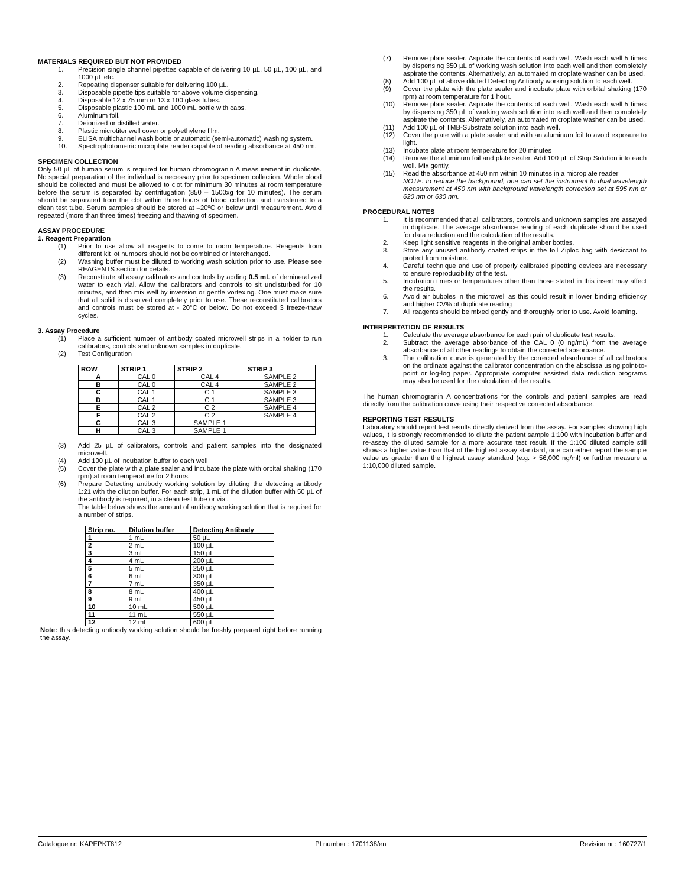MATERIALS REQUIRED BUT NOT PROVIDED
1. Precision single channel pipettes capable of delivering 10 µL, 50 µL, 100 µL, and 1000 µL etc.
2. Repeating dispenser suitable for delivering 100 µL.
3. Disposable pipette tips suitable for above volume dispensing.
4. Disposable 12 x 75 mm or 13 x 100 glass tubes.
5. Disposable plastic 100 mL and 1000 mL bottle with caps.
6. Aluminum foil.
7. Deionized or distilled water.
8. Plastic microtiter well cover or polyethylene film.
9. ELISA multichannel wash bottle or automatic (semi-automatic) washing system.
10. Spectrophotometric microplate reader capable of reading absorbance at 450 nm.
SPECIMEN COLLECTION
Only 50 µL of human serum is required for human chromogranin A measurement in duplicate. No special preparation of the individual is necessary prior to specimen collection. Whole blood should be collected and must be allowed to clot for minimum 30 minutes at room temperature before the serum is separated by centrifugation (850 – 1500xg for 10 minutes). The serum should be separated from the clot within three hours of blood collection and transferred to a clean test tube. Serum samples should be stored at –20ºC or below until measurement. Avoid repeated (more than three times) freezing and thawing of specimen.
ASSAY PROCEDURE
1. Reagent Preparation
(1) Prior to use allow all reagents to come to room temperature. Reagents from different kit lot numbers should not be combined or interchanged.
(2) Washing buffer must be diluted to working wash solution prior to use. Please see REAGENTS section for details.
(3) Reconstitute all assay calibrators and controls by adding 0.5 mL of demineralized water to each vial. Allow the calibrators and controls to sit undisturbed for 10 minutes, and then mix well by inversion or gentle vortexing. One must make sure that all solid is dissolved completely prior to use. These reconstituted calibrators and controls must be stored at - 20°C or below. Do not exceed 3 freeze-thaw cycles.
3. Assay Procedure
(1) Place a sufficient number of antibody coated microwell strips in a holder to run calibrators, controls and unknown samples in duplicate.
(2) Test Configuration
| ROW | STRIP 1 | STRIP 2 | STRIP 3 |
| --- | --- | --- | --- |
| A | CAL 0 | CAL 4 | SAMPLE 2 |
| B | CAL 0 | CAL 4 | SAMPLE 2 |
| C | CAL 1 | C 1 | SAMPLE 3 |
| D | CAL 1 | C 1 | SAMPLE 3 |
| E | CAL 2 | C 2 | SAMPLE 4 |
| F | CAL 2 | C 2 | SAMPLE 4 |
| G | CAL 3 | SAMPLE 1 | |
| H | CAL 3 | SAMPLE 1 | |
(3) Add 25 µL of calibrators, controls and patient samples into the designated microwell.
(4) Add 100 µL of incubation buffer to each well
(5) Cover the plate with a plate sealer and incubate the plate with orbital shaking (170 rpm) at room temperature for 2 hours.
(6) Prepare Detecting antibody working solution by diluting the detecting antibody 1:21 with the dilution buffer. For each strip, 1 mL of the dilution buffer with 50 µL of the antibody is required, in a clean test tube or vial.
The table below shows the amount of antibody working solution that is required for a number of strips.
| Strip no. | Dilution buffer | Detecting Antibody |
| --- | --- | --- |
| 1 | 1 mL | 50 µL |
| 2 | 2 mL | 100 µL |
| 3 | 3 mL | 150 µL |
| 4 | 4 mL | 200 µL |
| 5 | 5 mL | 250 µL |
| 6 | 6 mL | 300 µL |
| 7 | 7 mL | 350 µL |
| 8 | 8 mL | 400 µL |
| 9 | 9 mL | 450 µL |
| 10 | 10 mL | 500 µL |
| 11 | 11 mL | 550 µL |
| 12 | 12 mL | 600 µL |
Note: this detecting antibody working solution should be freshly prepared right before running the assay.
(7) Remove plate sealer. Aspirate the contents of each well. Wash each well 5 times by dispensing 350 µL of working wash solution into each well and then completely aspirate the contents. Alternatively, an automated microplate washer can be used.
(8) Add 100 µL of above diluted Detecting Antibody working solution to each well.
(9) Cover the plate with the plate sealer and incubate plate with orbital shaking (170 rpm) at room temperature for 1 hour.
(10) Remove plate sealer. Aspirate the contents of each well. Wash each well 5 times by dispensing 350 µL of working wash solution into each well and then completely aspirate the contents. Alternatively, an automated microplate washer can be used.
(11) Add 100 µL of TMB-Substrate solution into each well.
(12) Cover the plate with a plate sealer and with an aluminum foil to avoid exposure to light.
(13) Incubate plate at room temperature for 20 minutes
(14) Remove the aluminum foil and plate sealer. Add 100 µL of Stop Solution into each well. Mix gently.
(15) Read the absorbance at 450 nm within 10 minutes in a microplate reader
NOTE: to reduce the background, one can set the instrument to dual wavelength measurement at 450 nm with background wavelength correction set at 595 nm or 620 nm or 630 nm.
PROCEDURAL NOTES
1. It is recommended that all calibrators, controls and unknown samples are assayed in duplicate. The average absorbance reading of each duplicate should be used for data reduction and the calculation of the results.
2. Keep light sensitive reagents in the original amber bottles.
3. Store any unused antibody coated strips in the foil Ziploc bag with desiccant to protect from moisture.
4. Careful technique and use of properly calibrated pipetting devices are necessary to ensure reproducibility of the test.
5. Incubation times or temperatures other than those stated in this insert may affect the results.
6. Avoid air bubbles in the microwell as this could result in lower binding efficiency and higher CV% of duplicate reading
7. All reagents should be mixed gently and thoroughly prior to use. Avoid foaming.
INTERPRETATION OF RESULTS
1. Calculate the average absorbance for each pair of duplicate test results.
2. Subtract the average absorbance of the CAL 0 (0 ng/mL) from the average absorbance of all other readings to obtain the corrected absorbance.
3. The calibration curve is generated by the corrected absorbance of all calibrators on the ordinate against the calibrator concentration on the abscissa using point-to-point or log-log paper. Appropriate computer assisted data reduction programs may also be used for the calculation of the results.
The human chromogranin A concentrations for the controls and patient samples are read directly from the calibration curve using their respective corrected absorbance.
REPORTING TEST RESULTS
Laboratory should report test results directly derived from the assay. For samples showing high values, it is strongly recommended to dilute the patient sample 1:100 with incubation buffer and re-assay the diluted sample for a more accurate test result. If the 1:100 diluted sample still shows a higher value than that of the highest assay standard, one can either report the sample value as greater than the highest assay standard (e.g. > 56,000 ng/ml) or further measure a 1:10,000 diluted sample.
Catalogue nr: KAPEPKT812 PI number : 1701138/en Revision nr : 160727/1